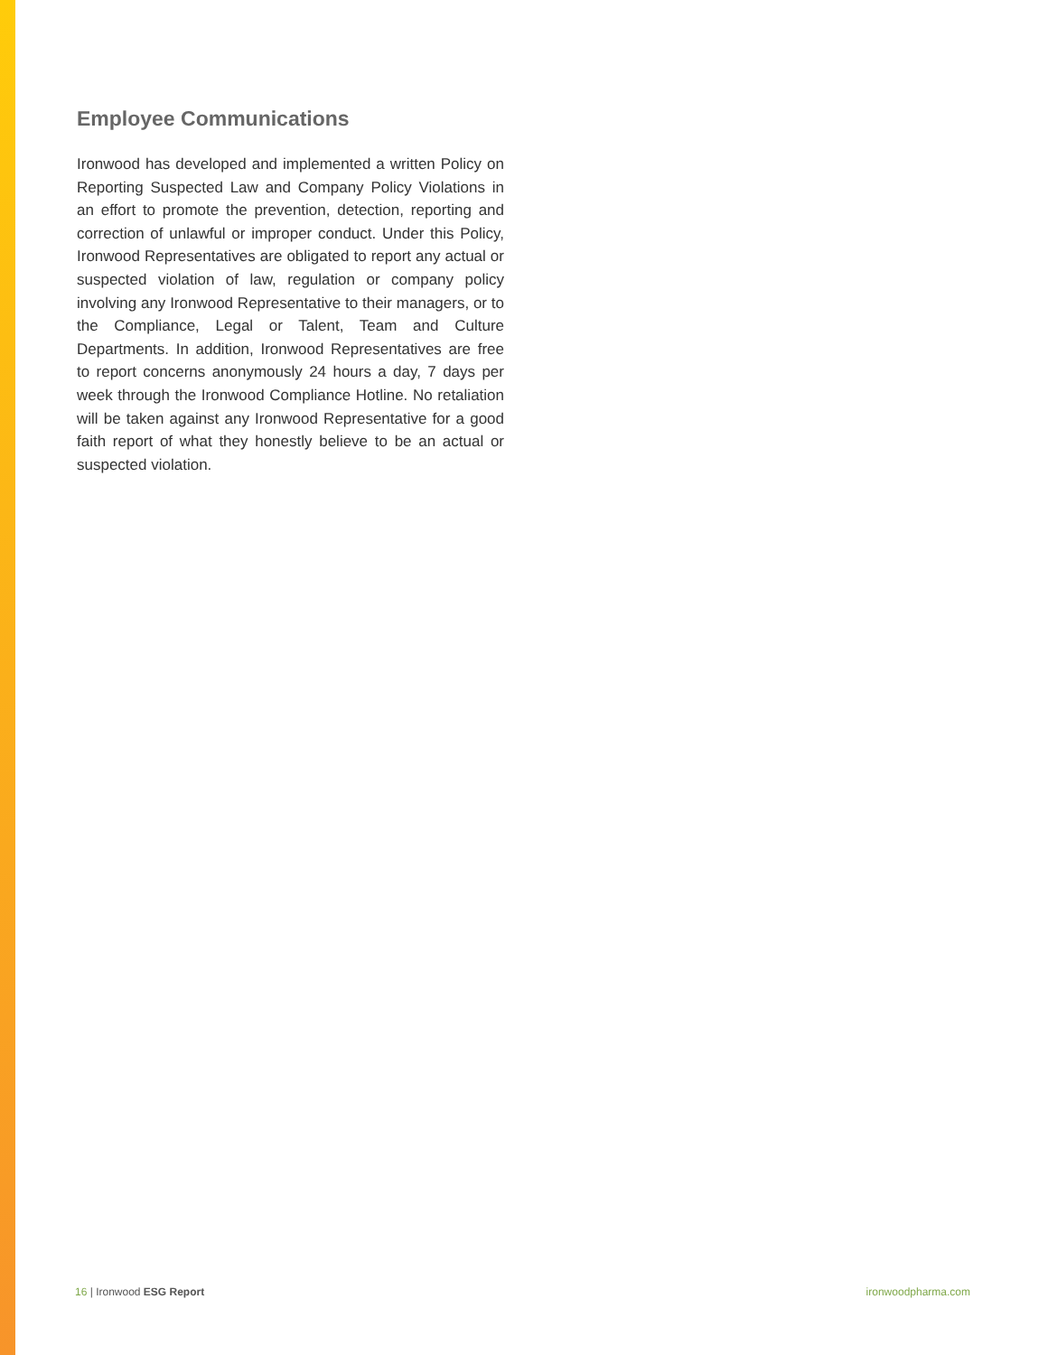Employee Communications
Ironwood has developed and implemented a written Policy on Reporting Suspected Law and Company Policy Violations in an effort to promote the prevention, detection, reporting and correction of unlawful or improper conduct. Under this Policy, Ironwood Representatives are obligated to report any actual or suspected violation of law, regulation or company policy involving any Ironwood Representative to their managers, or to the Compliance, Legal or Talent, Team and Culture Departments. In addition, Ironwood Representatives are free to report concerns anonymously 24 hours a day, 7 days per week through the Ironwood Compliance Hotline. No retaliation will be taken against any Ironwood Representative for a good faith report of what they honestly believe to be an actual or suspected violation.
16 | Ironwood ESG Report ironwoodpharma.com